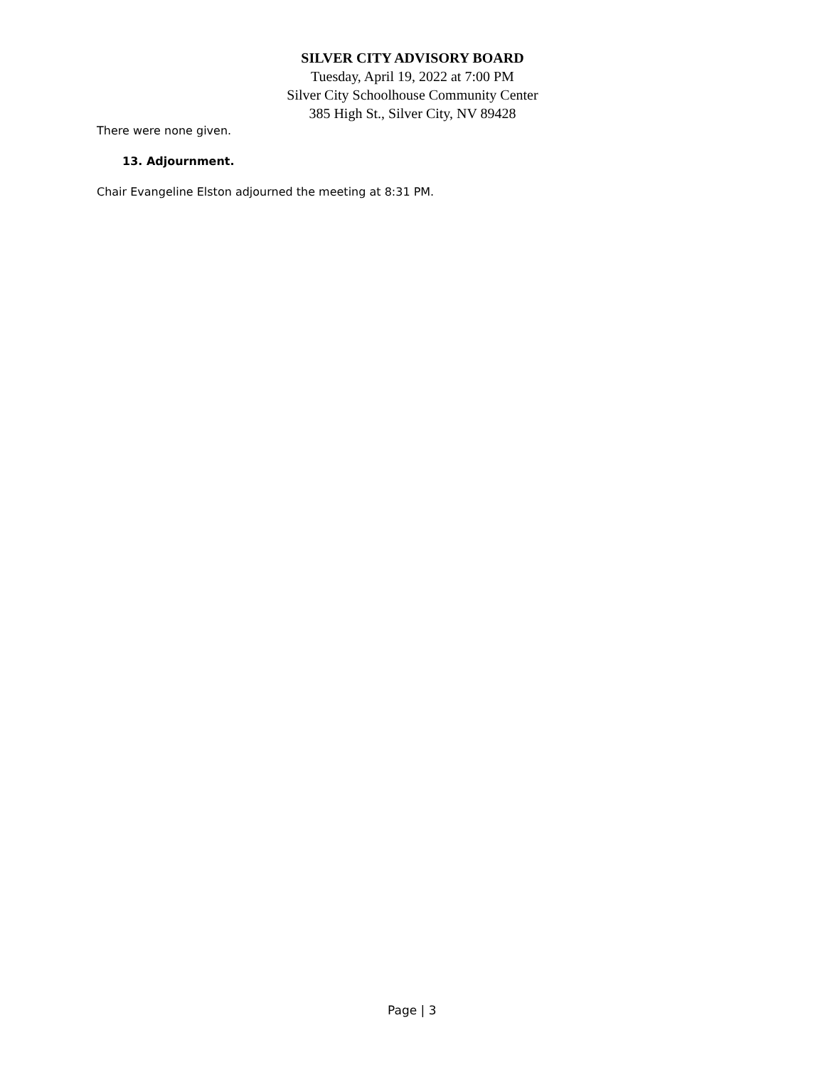SILVER CITY ADVISORY BOARD
Tuesday, April 19, 2022 at 7:00 PM
Silver City Schoolhouse Community Center
385 High St., Silver City, NV 89428
There were none given.
13. Adjournment.
Chair Evangeline Elston adjourned the meeting at 8:31 PM.
Page | 3